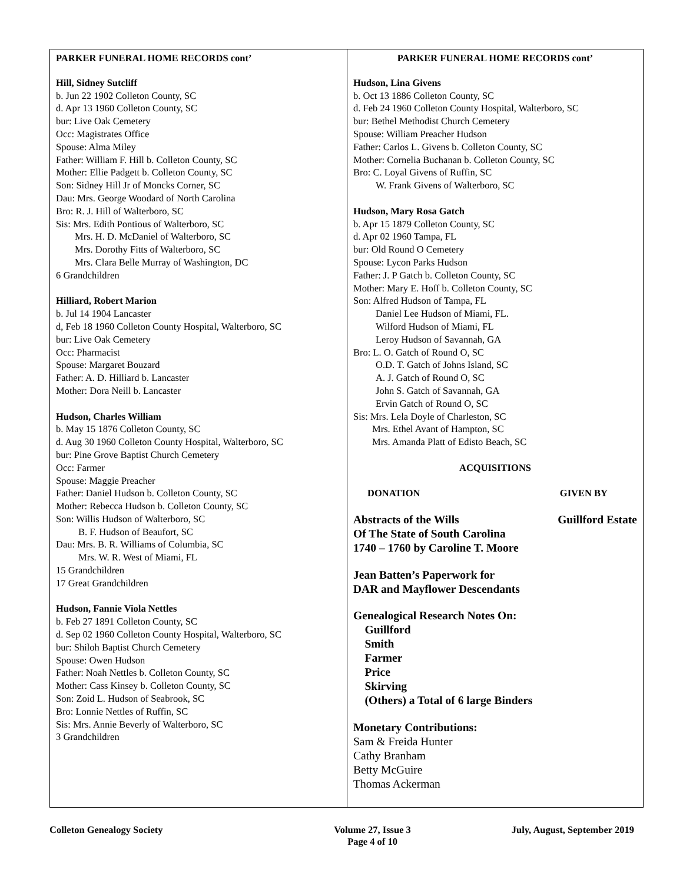PARKER FUNERAL HOME RECORDS cont’
Hill, Sidney Sutcliff
b. Jun 22 1902 Colleton County, SC
d. Apr 13 1960 Colleton County, SC
bur: Live Oak Cemetery
Occ: Magistrates Office
Spouse: Alma Miley
Father: William F. Hill b. Colleton County, SC
Mother: Ellie Padgett b. Colleton County, SC
Son: Sidney Hill Jr of Moncks Corner, SC
Dau: Mrs. George Woodard of North Carolina
Bro: R. J. Hill of Walterboro, SC
Sis: Mrs. Edith Pontious of Walterboro, SC
Mrs. H. D. McDaniel of Walterboro, SC
Mrs. Dorothy Fitts of Walterboro, SC
Mrs. Clara Belle Murray of Washington, DC
6 Grandchildren
Hilliard, Robert Marion
b. Jul 14 1904 Lancaster
d, Feb 18 1960 Colleton County Hospital, Walterboro, SC
bur: Live Oak Cemetery
Occ: Pharmacist
Spouse: Margaret Bouzard
Father: A. D. Hilliard b. Lancaster
Mother: Dora Neill b. Lancaster
Hudson, Charles William
b. May 15 1876 Colleton County, SC
d. Aug 30 1960 Colleton County Hospital, Walterboro, SC
bur: Pine Grove Baptist Church Cemetery
Occ: Farmer
Spouse: Maggie Preacher
Father: Daniel Hudson b. Colleton County, SC
Mother: Rebecca Hudson b. Colleton County, SC
Son: Willis Hudson of Walterboro, SC
B. F. Hudson of Beaufort, SC
Dau: Mrs. B. R. Williams of Columbia, SC
Mrs. W. R. West of Miami, FL
15 Grandchildren
17 Great Grandchildren
Hudson, Fannie Viola Nettles
b. Feb 27 1891 Colleton County, SC
d. Sep 02 1960 Colleton County Hospital, Walterboro, SC
bur: Shiloh Baptist Church Cemetery
Spouse: Owen Hudson
Father: Noah Nettles b. Colleton County, SC
Mother: Cass Kinsey b. Colleton County, SC
Son: Zoid L. Hudson of Seabrook, SC
Bro: Lonnie Nettles of Ruffin, SC
Sis: Mrs. Annie Beverly of Walterboro, SC
3 Grandchildren
PARKER FUNERAL HOME RECORDS cont’
Hudson, Lina Givens
b. Oct 13 1886 Colleton County, SC
d. Feb 24 1960 Colleton County Hospital, Walterboro, SC
bur: Bethel Methodist Church Cemetery
Spouse: William Preacher Hudson
Father: Carlos L. Givens b. Colleton County, SC
Mother: Cornelia Buchanan b. Colleton County, SC
Bro: C. Loyal Givens of Ruffin, SC
W. Frank Givens of Walterboro, SC
Hudson, Mary Rosa Gatch
b. Apr 15 1879 Colleton County, SC
d. Apr 02 1960 Tampa, FL
bur: Old Round O Cemetery
Spouse: Lycon Parks Hudson
Father: J. P Gatch b. Colleton County, SC
Mother: Mary E. Hoff b. Colleton County, SC
Son: Alfred Hudson of Tampa, FL
Daniel Lee Hudson of Miami, FL.
Wilford Hudson of Miami, FL
Leroy Hudson of Savannah, GA
Bro: L. O. Gatch of Round O, SC
O.D. T. Gatch of Johns Island, SC
A. J. Gatch of Round O, SC
John S. Gatch of Savannah, GA
Ervin Gatch of Round O, SC
Sis: Mrs. Lela Doyle of Charleston, SC
Mrs. Ethel Avant of Hampton, SC
Mrs. Amanda Platt of Edisto Beach, SC
ACQUISITIONS
DONATION GIVEN BY
Abstracts of the Wills
Of The State of South Carolina
1740 – 1760 by Caroline T. Moore Guillford Estate
Jean Batten’s Paperwork for
DAR and Mayflower Descendants
Genealogical Research Notes On:
Guillford
Smith
Farmer
Price
Skirving
(Others) a Total of 6 large Binders
Monetary Contributions:
Sam & Freida Hunter
Cathy Branham
Betty McGuire
Thomas Ackerman
Colleton Genealogy Society Volume 27, Issue 3
Page 4 of 10 July, August, September 2019